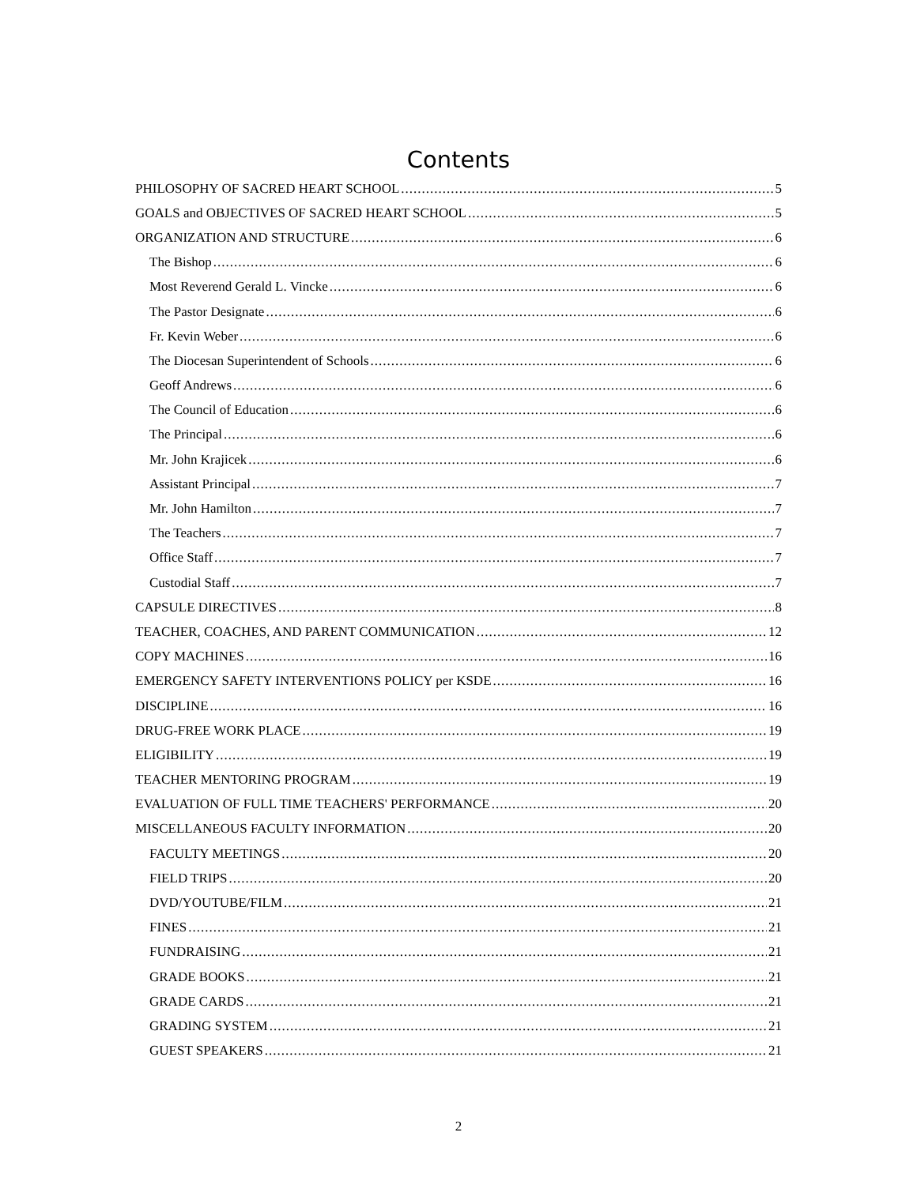Contents
PHILOSOPHY OF SACRED HEART SCHOOL 5
GOALS and OBJECTIVES OF SACRED HEART SCHOOL 5
ORGANIZATION AND STRUCTURE 6
The Bishop 6
Most Reverend Gerald L. Vincke 6
The Pastor Designate 6
Fr. Kevin Weber 6
The Diocesan Superintendent of Schools 6
Geoff Andrews 6
The Council of Education 6
The Principal 6
Mr. John Krajicek 6
Assistant Principal 7
Mr. John Hamilton 7
The Teachers 7
Office Staff 7
Custodial Staff 7
CAPSULE DIRECTIVES 8
TEACHER, COACHES, AND PARENT COMMUNICATION 12
COPY MACHINES 16
EMERGENCY SAFETY INTERVENTIONS POLICY per KSDE 16
DISCIPLINE 16
DRUG-FREE WORK PLACE 19
ELIGIBILITY 19
TEACHER MENTORING PROGRAM 19
EVALUATION OF FULL TIME TEACHERS' PERFORMANCE 20
MISCELLANEOUS FACULTY INFORMATION 20
FACULTY MEETINGS 20
FIELD TRIPS 20
DVD/YOUTUBE/FILM 21
FINES 21
FUNDRAISING 21
GRADE BOOKS 21
GRADE CARDS 21
GRADING SYSTEM 21
GUEST SPEAKERS 21
2